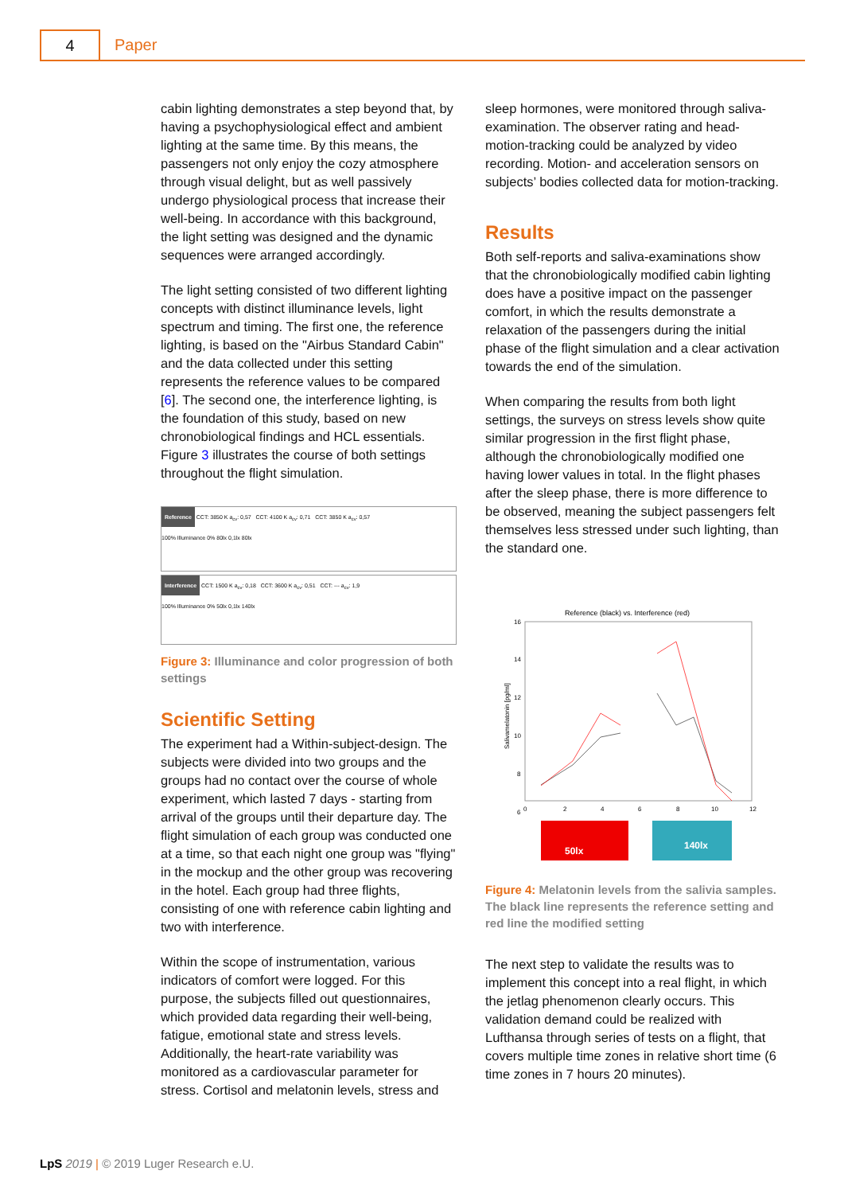4 Paper
cabin lighting demonstrates a step beyond that, by having a psychophysiological effect and ambient lighting at the same time. By this means, the passengers not only enjoy the cozy atmosphere through visual delight, but as well passively undergo physiological process that increase their well-being. In accordance with this background, the light setting was designed and the dynamic sequences were arranged accordingly.
The light setting consisted of two different lighting concepts with distinct illuminance levels, light spectrum and timing. The first one, the reference lighting, is based on the "Airbus Standard Cabin" and the data collected under this setting represents the reference values to be compared [6]. The second one, the interference lighting, is the foundation of this study, based on new chronobiological findings and HCL essentials. Figure 3 illustrates the course of both settings throughout the flight simulation.
Reference CCT: 3850 K a<sub>cv</sub>: 0,57 CCT: 4100 K a<sub>cv</sub>: 0,71 CCT: 3850 K a<sub>cv</sub>: 0,57
100% Illuminance 0% 80lx 0,1lx 80lx
Interference CCT: 1500 K a<sub>cv</sub>: 0,18 CCT: 3600 K a<sub>cv</sub>: 0,51 CCT: --- a<sub>cv</sub>: 1,9
100% Illuminance 0% 50lx 0,1lx 140lx
Figure 3: Illuminance and color progression of both settings
Scientific Setting
The experiment had a Within-subject-design. The subjects were divided into two groups and the groups had no contact over the course of whole experiment, which lasted 7 days - starting from arrival of the groups until their departure day. The flight simulation of each group was conducted one at a time, so that each night one group was "flying" in the mockup and the other group was recovering in the hotel. Each group had three flights, consisting of one with reference cabin lighting and two with interference.
Within the scope of instrumentation, various indicators of comfort were logged. For this purpose, the subjects filled out questionnaires, which provided data regarding their well-being, fatigue, emotional state and stress levels. Additionally, the heart-rate variability was monitored as a cardiovascular parameter for stress. Cortisol and melatonin levels, stress and
sleep hormones, were monitored through saliva-examination. The observer rating and head-motion-tracking could be analyzed by video recording. Motion- and acceleration sensors on subjects’ bodies collected data for motion-tracking.
Results
Both self-reports and saliva-examinations show that the chronobiologically modified cabin lighting does have a positive impact on the passenger comfort, in which the results demonstrate a relaxation of the passengers during the initial phase of the flight simulation and a clear activation towards the end of the simulation.
When comparing the results from both light settings, the surveys on stress levels show quite similar progression in the first flight phase, although the chronobiologically modified one having lower values in total. In the flight phases after the sleep phase, there is more difference to be observed, meaning the subject passengers felt themselves less stressed under such lighting, than the standard one.
Reference (black) vs. Interference (red)
16
14
12
10
8
6
0
2
4
6
8
10
12
Salivamelatonin [pg/ml]
50lx
140lx
Figure 4: Melatonin levels from the salivia samples. The black line represents the reference setting and red line the modified setting
The next step to validate the results was to implement this concept into a real flight, in which the jetlag phenomenon clearly occurs. This validation demand could be realized with Lufthansa through series of tests on a flight, that covers multiple time zones in relative short time (6 time zones in 7 hours 20 minutes).
LpS 2019 | © 2019 Luger Research e.U.